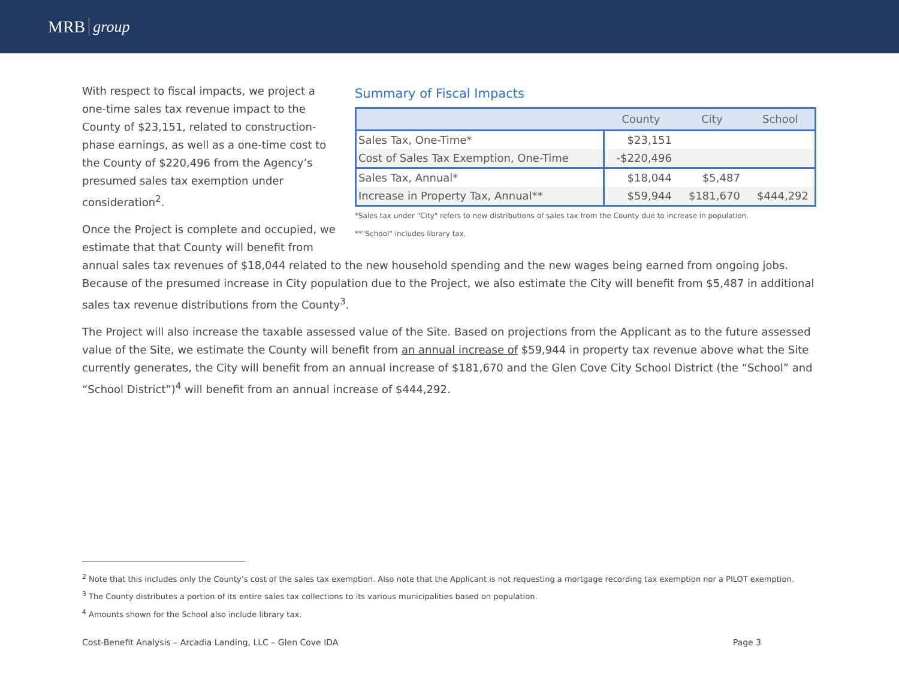MRB group
Summary of Fiscal Impacts
| | County | City | School |
| --- | --- | --- | --- |
| Sales Tax, One-Time* | $23,151 | | |
| Cost of Sales Tax Exemption, One-Time | -$220,496 | | |
| Sales Tax, Annual* | $18,044 | $5,487 | |
| Increase in Property Tax, Annual** | $59,944 | $181,670 | $444,292 |
*Sales tax under "City" refers to new distributions of sales tax from the County due to increase in population.
**"School" includes library tax.
With respect to fiscal impacts, we project a one-time sales tax revenue impact to the County of $23,151, related to construction-phase earnings, as well as a one-time cost to the County of $220,496 from the Agency’s presumed sales tax exemption under consideration<sup>2</sup>.
Once the Project is complete and occupied, we estimate that that County will benefit from annual sales tax revenues of $18,044 related to the new household spending and the new wages being earned from ongoing jobs. Because of the presumed increase in City population due to the Project, we also estimate the City will benefit from $5,487 in additional sales tax revenue distributions from the County<sup>3</sup>.
The Project will also increase the taxable assessed value of the Site. Based on projections from the Applicant as to the future assessed value of the Site, we estimate the County will benefit from an annual increase of $59,944 in property tax revenue above what the Site currently generates, the City will benefit from an annual increase of $181,670 and the Glen Cove City School District (the “School” and “School District”)<sup>4</sup> will benefit from an annual increase of $444,292.
<sup>2</sup> Note that this includes only the County’s cost of the sales tax exemption. Also note that the Applicant is not requesting a mortgage recording tax exemption nor a PILOT exemption.
<sup>3</sup> The County distributes a portion of its entire sales tax collections to its various municipalities based on population.
<sup>4</sup> Amounts shown for the School also include library tax.
Cost-Benefit Analysis – Arcadia Landing, LLC – Glen Cove IDA Page 3